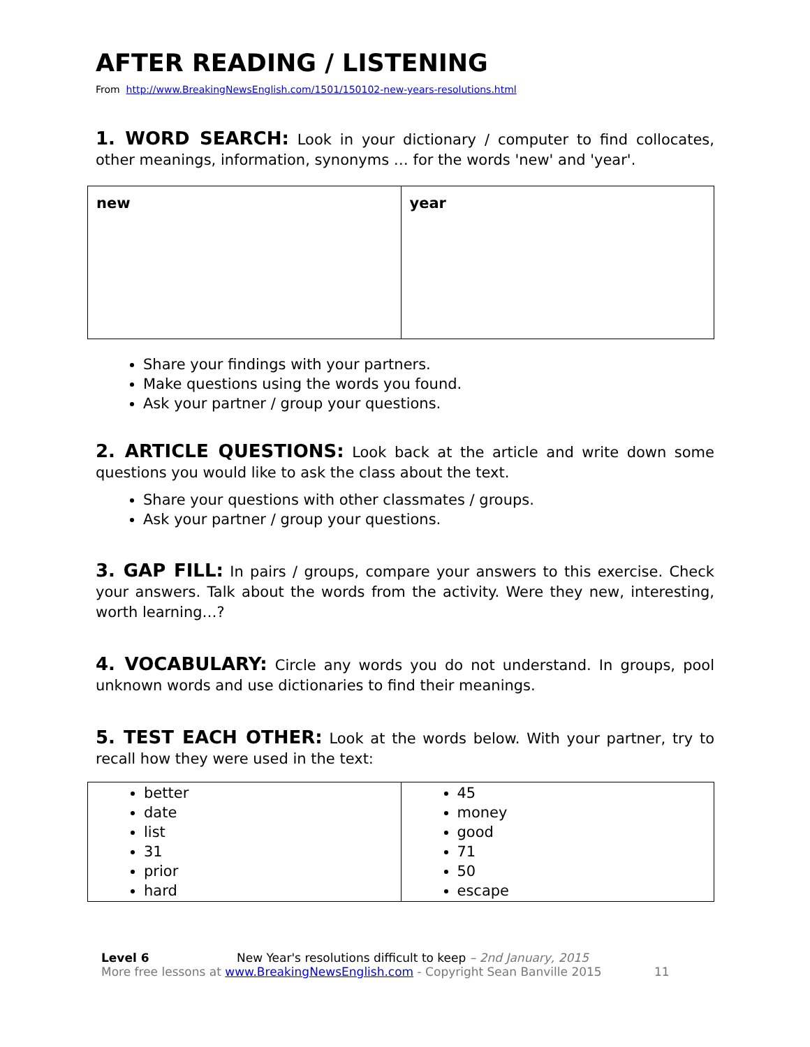AFTER READING / LISTENING
From http://www.BreakingNewsEnglish.com/1501/150102-new-years-resolutions.html
1. WORD SEARCH: Look in your dictionary / computer to find collocates, other meanings, information, synonyms … for the words 'new' and 'year'.
| new | year |
Share your findings with your partners.
Make questions using the words you found.
Ask your partner / group your questions.
2. ARTICLE QUESTIONS: Look back at the article and write down some questions you would like to ask the class about the text.
Share your questions with other classmates / groups.
Ask your partner / group your questions.
3. GAP FILL: In pairs / groups, compare your answers to this exercise. Check your answers. Talk about the words from the activity. Were they new, interesting, worth learning…?
4. VOCABULARY: Circle any words you do not understand. In groups, pool unknown words and use dictionaries to find their meanings.
5. TEST EACH OTHER: Look at the words below. With your partner, try to recall how they were used in the text:
| better date list 31 prior hard | 45 money good 71 50 escape |
Level 6 New Year's resolutions difficult to keep – 2nd January, 2015
More free lessons at www.BreakingNewsEnglish.com - Copyright Sean Banville 2015 11